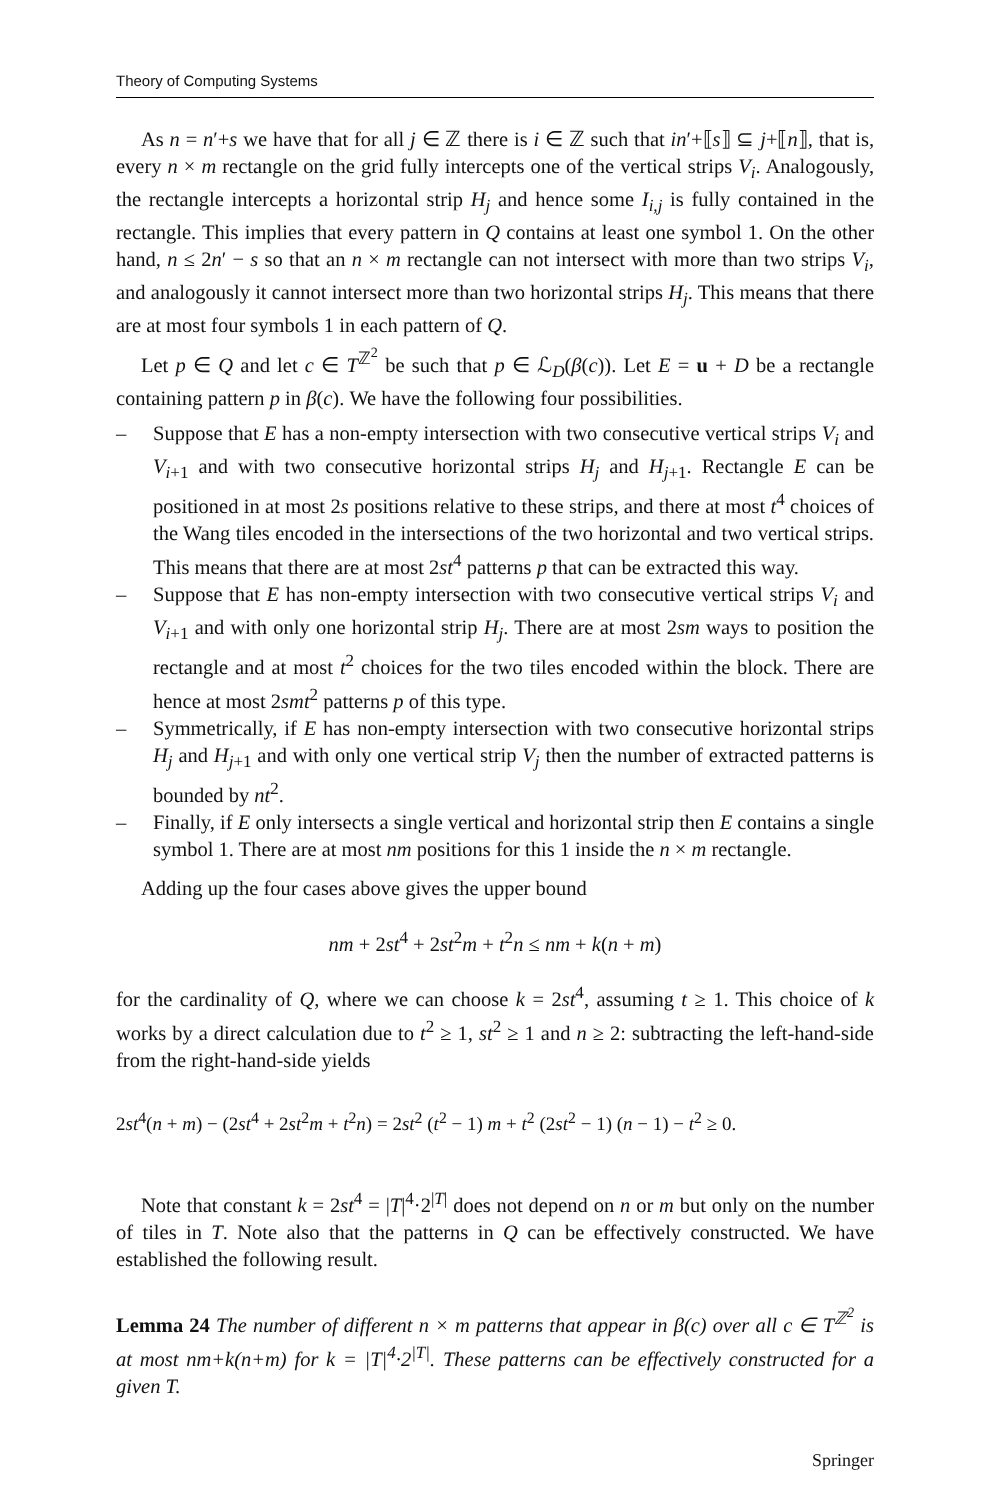Theory of Computing Systems
As n = n′+s we have that for all j ∈ ℤ there is i ∈ ℤ such that in′+⟦s⟧ ⊆ j+⟦n⟧, that is, every n × m rectangle on the grid fully intercepts one of the vertical strips V<sub>i</sub>. Analogously, the rectangle intercepts a horizontal strip H<sub>j</sub> and hence some I<sub>i,j</sub> is fully contained in the rectangle. This implies that every pattern in Q contains at least one symbol 1. On the other hand, n ≤ 2n′ − s so that an n × m rectangle can not intersect with more than two strips V<sub>i</sub>, and analogously it cannot intersect more than two horizontal strips H<sub>j</sub>. This means that there are at most four symbols 1 in each pattern of Q.
Let p ∈ Q and let c ∈ T<sup>ℤ<sup>2</sup></sup> be such that p ∈ ℒ<sub>D</sub>(β(c)). Let E = u + D be a rectangle containing pattern p in β(c). We have the following four possibilities.
– Suppose that E has a non-empty intersection with two consecutive vertical strips V<sub>i</sub> and V<sub>i+1</sub> and with two consecutive horizontal strips H<sub>j</sub> and H<sub>j+1</sub>. Rectangle E can be positioned in at most 2s positions relative to these strips, and there at most t<sup>4</sup> choices of the Wang tiles encoded in the intersections of the two horizontal and two vertical strips. This means that there are at most 2st<sup>4</sup> patterns p that can be extracted this way.
– Suppose that E has non-empty intersection with two consecutive vertical strips V<sub>i</sub> and V<sub>i+1</sub> and with only one horizontal strip H<sub>j</sub>. There are at most 2sm ways to position the rectangle and at most t<sup>2</sup> choices for the two tiles encoded within the block. There are hence at most 2smt<sup>2</sup> patterns p of this type.
– Symmetrically, if E has non-empty intersection with two consecutive horizontal strips H<sub>j</sub> and H<sub>j+1</sub> and with only one vertical strip V<sub>j</sub> then the number of extracted patterns is bounded by nt<sup>2</sup>.
– Finally, if E only intersects a single vertical and horizontal strip then E contains a single symbol 1. There are at most nm positions for this 1 inside the n × m rectangle.
Adding up the four cases above gives the upper bound
nm + 2st<sup>4</sup> + 2st<sup>2</sup>m + t<sup>2</sup>n ≤ nm + k(n + m)
for the cardinality of Q, where we can choose k = 2st<sup>4</sup>, assuming t ≥ 1. This choice of k works by a direct calculation due to t<sup>2</sup> ≥ 1, st<sup>2</sup> ≥ 1 and n ≥ 2: subtracting the left-hand-side from the right-hand-side yields
2st<sup>4</sup>(n + m) − (2st<sup>4</sup> + 2st<sup>2</sup>m + t<sup>2</sup>n) = 2st<sup>2</sup> (t<sup>2</sup> − 1) m + t<sup>2</sup> (2st<sup>2</sup> − 1) (n − 1) − t<sup>2</sup> ≥ 0.
Note that constant k = 2st<sup>4</sup> = |T|<sup>4</sup>·2<sup>|T|</sup> does not depend on n or m but only on the number of tiles in T. Note also that the patterns in Q can be effectively constructed. We have established the following result.
Lemma 24 The number of different n × m patterns that appear in β(c) over all c ∈ T<sup>ℤ<sup>2</sup></sup> is at most nm+k(n+m) for k = |T|<sup>4</sup>·2<sup>|T|</sup>. These patterns can be effectively constructed for a given T.
Springer